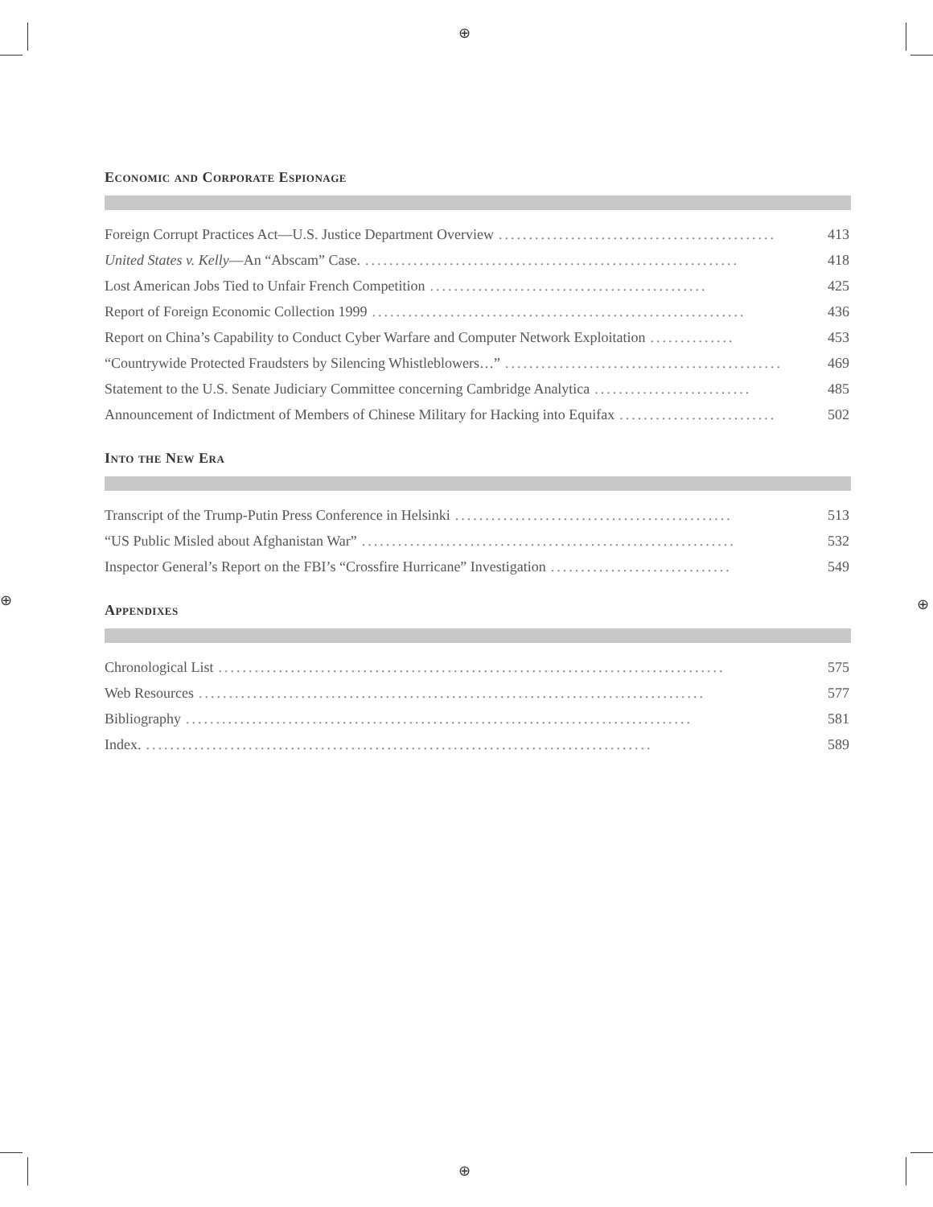⊕
⊕
⊕ ⊕
Economic and Corporate Espionage
Foreign Corrupt Practices Act—U.S. Justice Department Overview.............................................. 413
United States v. Kelly—An “Abscam” Case............................................................... 418
Lost American Jobs Tied to Unfair French Competition.............................................. 425
Report of Foreign Economic Collection 1999.............................................................. 436
Report on China’s Capability to Conduct Cyber Warfare and Computer Network Exploitation.............. 453
“Countrywide Protected Fraudsters by Silencing Whistleblowers…”.............................................. 469
Statement to the U.S. Senate Judiciary Committee concerning Cambridge Analytica.......................... 485
Announcement of Indictment of Members of Chinese Military for Hacking into Equifax.......................... 502
Into the New Era
Transcript of the Trump-Putin Press Conference in Helsinki.............................................. 513
“US Public Misled about Afghanistan War”.............................................................. 532
Inspector General’s Report on the FBI’s “Crossfire Hurricane” Investigation.............................. 549
Appendixes
Chronological List.................................................................................... 575
Web Resources.................................................................................... 577
Bibliography.................................................................................... 581
Index..................................................................................... 589